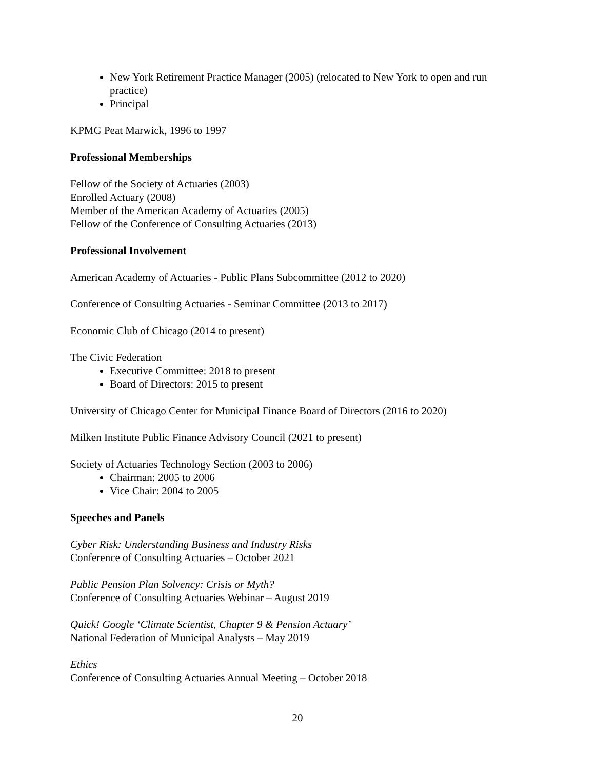New York Retirement Practice Manager (2005) (relocated to New York to open and run practice)
Principal
KPMG Peat Marwick, 1996 to 1997
Professional Memberships
Fellow of the Society of Actuaries (2003)
Enrolled Actuary (2008)
Member of the American Academy of Actuaries (2005)
Fellow of the Conference of Consulting Actuaries (2013)
Professional Involvement
American Academy of Actuaries - Public Plans Subcommittee (2012 to 2020)
Conference of Consulting Actuaries - Seminar Committee (2013 to 2017)
Economic Club of Chicago (2014 to present)
The Civic Federation
Executive Committee: 2018 to present
Board of Directors: 2015 to present
University of Chicago Center for Municipal Finance Board of Directors (2016 to 2020)
Milken Institute Public Finance Advisory Council (2021 to present)
Society of Actuaries Technology Section (2003 to 2006)
Chairman: 2005 to 2006
Vice Chair: 2004 to 2005
Speeches and Panels
Cyber Risk: Understanding Business and Industry Risks
Conference of Consulting Actuaries – October 2021
Public Pension Plan Solvency: Crisis or Myth?
Conference of Consulting Actuaries Webinar – August 2019
Quick! Google ‘Climate Scientist, Chapter 9 & Pension Actuary’
National Federation of Municipal Analysts – May 2019
Ethics
Conference of Consulting Actuaries Annual Meeting – October 2018
20